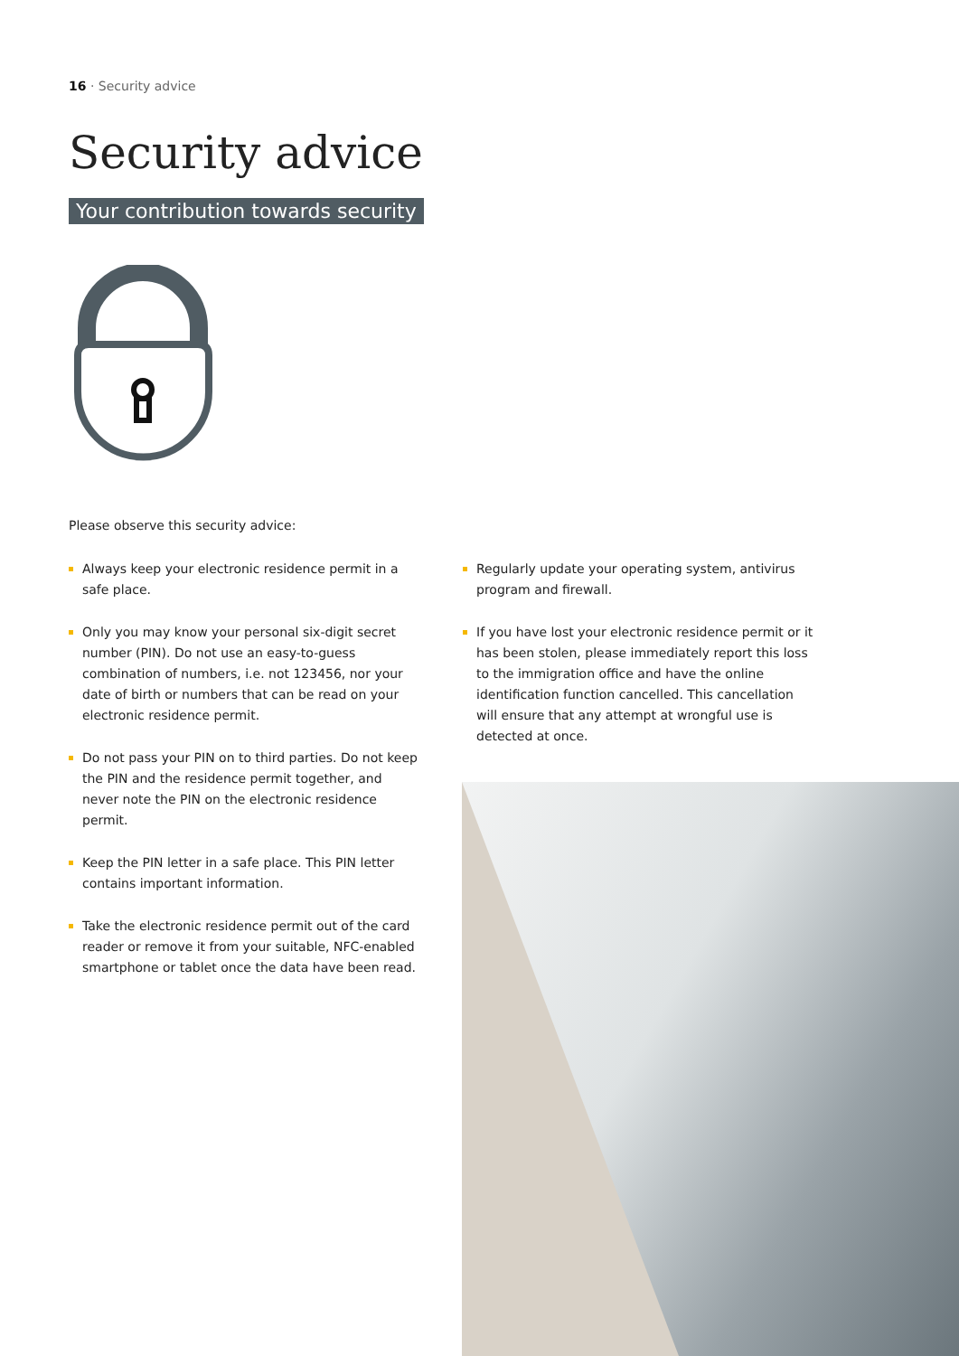16 · Security advice
Security advice
Your contribution towards security
Please observe this security advice:
Always keep your electronic residence permit in a safe place.
Only you may know your personal six-digit secret number (PIN). Do not use an easy-to-guess combination of numbers, i.e. not 123456, nor your date of birth or numbers that can be read on your electronic residence permit.
Do not pass your PIN on to third parties. Do not keep the PIN and the residence permit together, and never note the PIN on the electronic residence permit.
Keep the PIN letter in a safe place. This PIN letter contains important information.
Take the electronic residence permit out of the card reader or remove it from your suitable, NFC-enabled smartphone or tablet once the data have been read.
Regularly update your operating system, antivirus program and firewall.
If you have lost your electronic residence permit or it has been stolen, please immediately report this loss to the immigration office and have the online identification function cancelled. This cancellation will ensure that any attempt at wrongful use is detected at once.